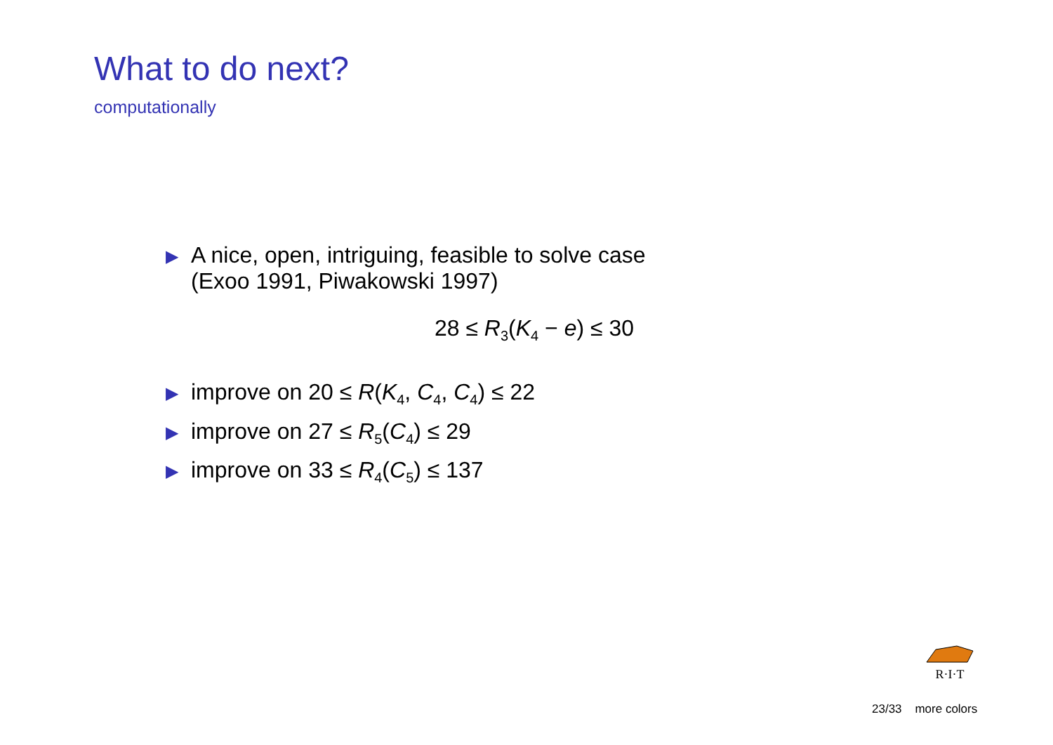What to do next?
computationally
▶ A nice, open, intriguing, feasible to solve case
(Exoo 1991, Piwakowski 1997)
28 ≤ R<sub>3</sub>(K<sub>4</sub> − e) ≤ 30
▶ improve on 20 ≤ R(K<sub>4</sub>, C<sub>4</sub>, C<sub>4</sub>) ≤ 22
▶ improve on 27 ≤ R<sub>5</sub>(C<sub>4</sub>) ≤ 29
▶ improve on 33 ≤ R<sub>4</sub>(C<sub>5</sub>) ≤ 137
R·I·T
23/33 more colors